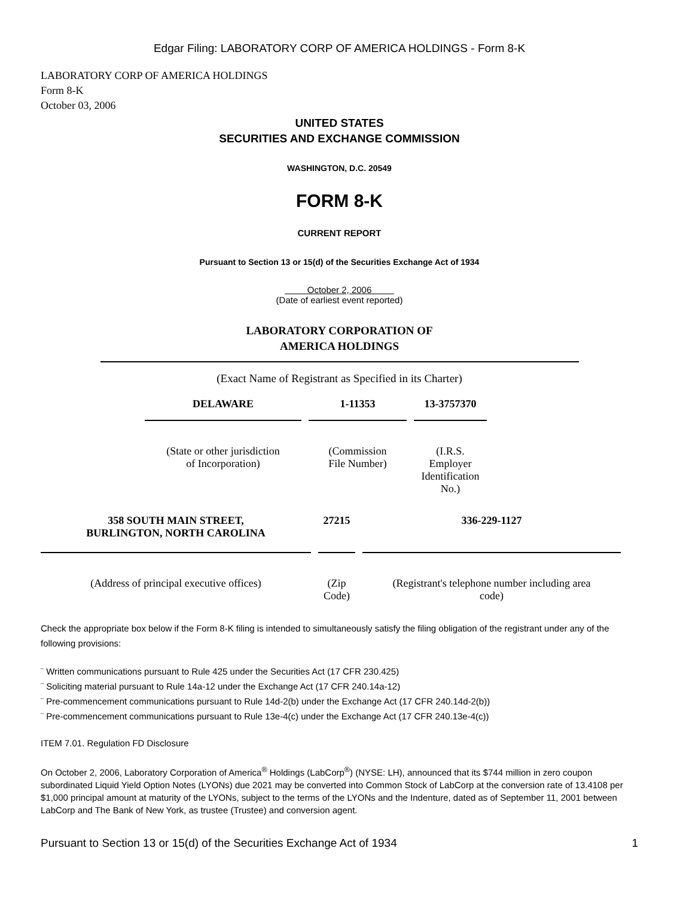Edgar Filing: LABORATORY CORP OF AMERICA HOLDINGS - Form 8-K
LABORATORY CORP OF AMERICA HOLDINGS
Form 8-K
October 03, 2006
UNITED STATES
SECURITIES AND EXCHANGE COMMISSION
WASHINGTON, D.C. 20549
FORM 8-K
CURRENT REPORT
Pursuant to Section 13 or 15(d) of the Securities Exchange Act of 1934
October 2, 2006
(Date of earliest event reported)
LABORATORY CORPORATION OF
AMERICA HOLDINGS
(Exact Name of Registrant as Specified in its Charter)
| DELAWARE | 1-11353 | 13-3757370 |
| (State or other jurisdiction of Incorporation) | (Commission File Number) | (I.R.S. Employer Identification No.) |
| 358 SOUTH MAIN STREET, BURLINGTON, NORTH CAROLINA | 27215 | 336-229-1127 |
| (Address of principal executive offices) | (Zip Code) | (Registrant's telephone number including area code) |
Check the appropriate box below if the Form 8-K filing is intended to simultaneously satisfy the filing obligation of the registrant under any of the following provisions:
¨ Written communications pursuant to Rule 425 under the Securities Act (17 CFR 230.425)
¨ Soliciting material pursuant to Rule 14a-12 under the Exchange Act (17 CFR 240.14a-12)
¨ Pre-commencement communications pursuant to Rule 14d-2(b) under the Exchange Act (17 CFR 240.14d-2(b))
¨ Pre-commencement communications pursuant to Rule 13e-4(c) under the Exchange Act (17 CFR 240.13e-4(c))
ITEM 7.01. Regulation FD Disclosure
On October 2, 2006, Laboratory Corporation of America<sup>®</sup> Holdings (LabCorp<sup>®</sup>) (NYSE: LH), announced that its $744 million in zero coupon subordinated Liquid Yield Option Notes (LYONs) due 2021 may be converted into Common Stock of LabCorp at the conversion rate of 13.4108 per $1,000 principal amount at maturity of the LYONs, subject to the terms of the LYONs and the Indenture, dated as of September 11, 2001 between LabCorp and The Bank of New York, as trustee (Trustee) and conversion agent.
Pursuant to Section 13 or 15(d) of the Securities Exchange Act of 1934 1